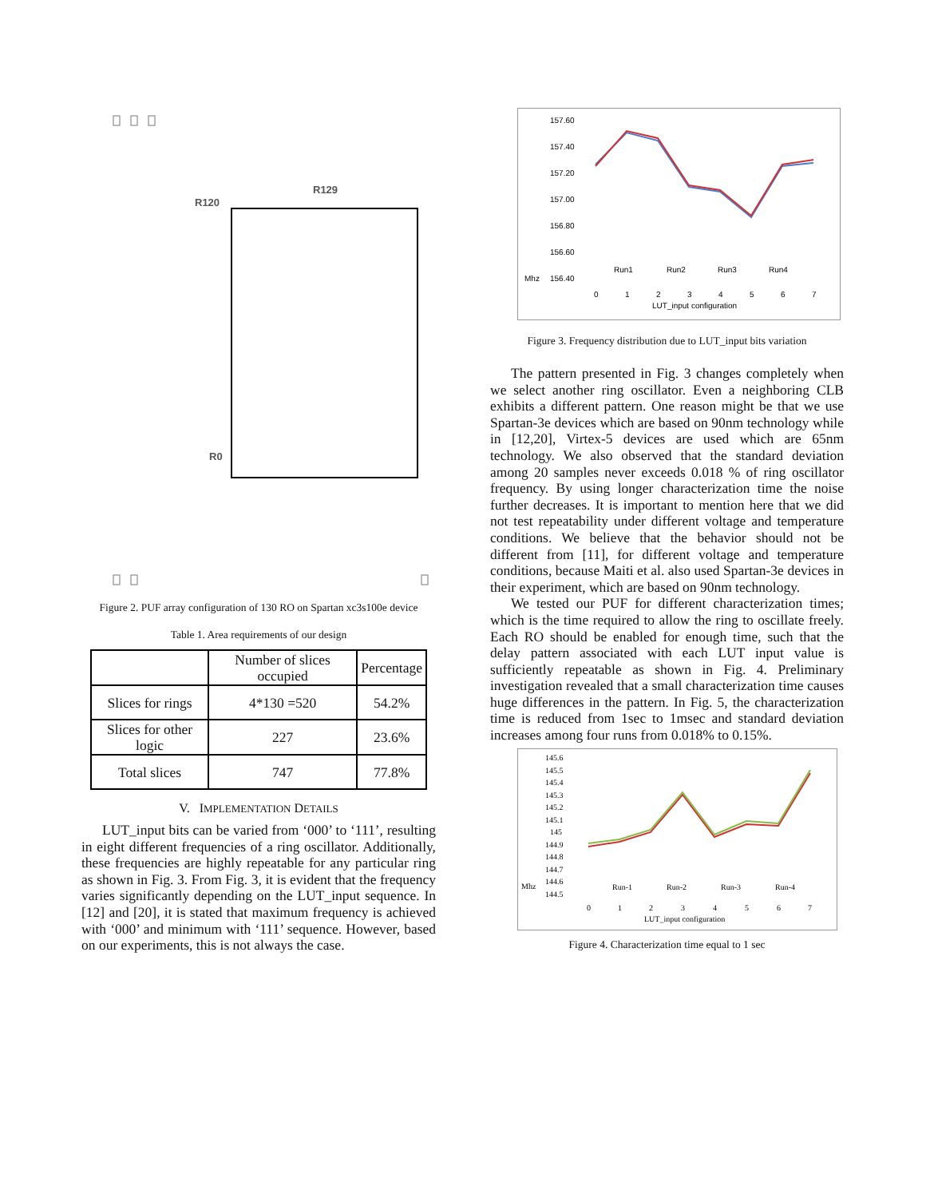R120
R129
R0
Figure 2. PUF array configuration of 130 RO on Spartan xc3s100e device
Table 1. Area requirements of our design
| | Number of slices occupied | Percentage |
| Slices for rings | 4*130 =520 | 54.2% |
| Slices for other logic | 227 | 23.6% |
| Total slices | 747 | 77.8% |
V. IMPLEMENTATION DETAILS
LUT_input bits can be varied from ‘000’ to ‘111’, resulting in eight different frequencies of a ring oscillator. Additionally, these frequencies are highly repeatable for any particular ring as shown in Fig. 3. From Fig. 3, it is evident that the frequency varies significantly depending on the LUT_input sequence. In [12] and [20], it is stated that maximum frequency is achieved with ‘000’ and minimum with ‘111’ sequence. However, based on our experiments, this is not always the case.
157.60
157.40
157.20
157.00
156.80
156.60
156.40
Mhz
0
1
2
3
4
5
6
7
LUT_input configuration
Run1
Run2
Run3
Run4
Figure 3. Frequency distribution due to LUT_input bits variation
The pattern presented in Fig. 3 changes completely when we select another ring oscillator. Even a neighboring CLB exhibits a different pattern. One reason might be that we use Spartan-3e devices which are based on 90nm technology while in [12,20], Virtex-5 devices are used which are 65nm technology. We also observed that the standard deviation among 20 samples never exceeds 0.018 % of ring oscillator frequency. By using longer characterization time the noise further decreases. It is important to mention here that we did not test repeatability under different voltage and temperature conditions. We believe that the behavior should not be different from [11], for different voltage and temperature conditions, because Maiti et al. also used Spartan-3e devices in their experiment, which are based on 90nm technology.
We tested our PUF for different characterization times; which is the time required to allow the ring to oscillate freely. Each RO should be enabled for enough time, such that the delay pattern associated with each LUT input value is sufficiently repeatable as shown in Fig. 4. Preliminary investigation revealed that a small characterization time causes huge differences in the pattern. In Fig. 5, the characterization time is reduced from 1sec to 1msec and standard deviation increases among four runs from 0.018% to 0.15%.
145.6
145.5
145.4
145.3
145.2
145.1
145
144.9
144.8
144.7
144.6
144.5
Mhz
0
1
2
3
4
5
6
7
LUT_input configuration
Run-1
Run-2
Run-3
Run-4
Figure 4. Characterization time equal to 1 sec